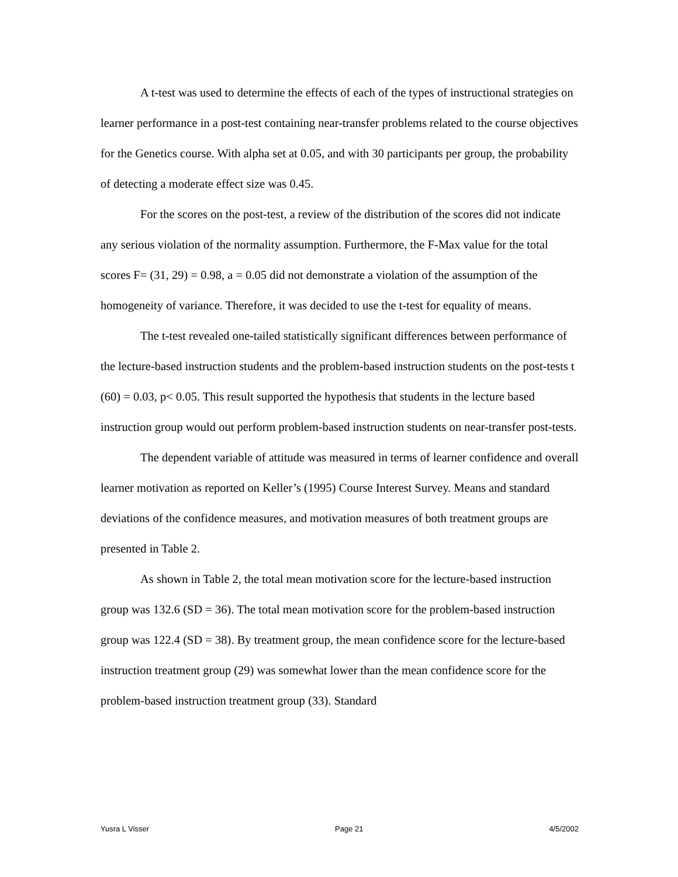A t-test was used to determine the effects of each of the types of instructional strategies on learner performance in a post-test containing near-transfer problems related to the course objectives for the Genetics course. With alpha set at 0.05, and with 30 participants per group, the probability of detecting a moderate effect size was 0.45.
For the scores on the post-test, a review of the distribution of the scores did not indicate any serious violation of the normality assumption. Furthermore, the F-Max value for the total scores F= (31, 29) = 0.98, a = 0.05 did not demonstrate a violation of the assumption of the homogeneity of variance. Therefore, it was decided to use the t-test for equality of means.
The t-test revealed one-tailed statistically significant differences between performance of the lecture-based instruction students and the problem-based instruction students on the post-tests t (60) = 0.03, p< 0.05. This result supported the hypothesis that students in the lecture based instruction group would out perform problem-based instruction students on near-transfer post-tests.
The dependent variable of attitude was measured in terms of learner confidence and overall learner motivation as reported on Keller’s (1995) Course Interest Survey. Means and standard deviations of the confidence measures, and motivation measures of both treatment groups are presented in Table 2.
As shown in Table 2, the total mean motivation score for the lecture-based instruction group was 132.6 (SD = 36). The total mean motivation score for the problem-based instruction group was 122.4 (SD = 38). By treatment group, the mean confidence score for the lecture-based instruction treatment group (29) was somewhat lower than the mean confidence score for the problem-based instruction treatment group (33). Standard
Yusra L Visser Page 21 4/5/2002